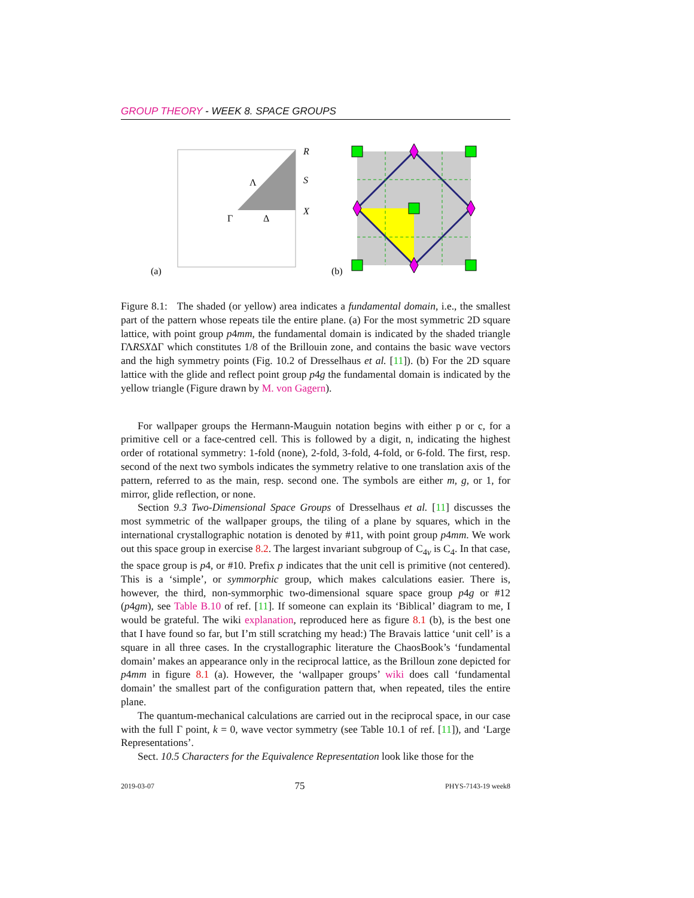GROUP THEORY - WEEK 8. SPACE GROUPS
(a)
R
S
X
Λ
Γ
Δ
(b)
Figure 8.1: The shaded (or yellow) area indicates a fundamental domain, i.e., the smallest part of the pattern whose repeats tile the entire plane. (a) For the most symmetric 2D square lattice, with point group p4mm, the fundamental domain is indicated by the shaded triangle ΓΛRSXΔΓ which constitutes 1/8 of the Brillouin zone, and contains the basic wave vectors and the high symmetry points (Fig. 10.2 of Dresselhaus et al. [11]). (b) For the 2D square lattice with the glide and reflect point group p4g the fundamental domain is indicated by the yellow triangle (Figure drawn by M. von Gagern).
For wallpaper groups the Hermann-Mauguin notation begins with either p or c, for a primitive cell or a face-centred cell. This is followed by a digit, n, indicating the highest order of rotational symmetry: 1-fold (none), 2-fold, 3-fold, 4-fold, or 6-fold. The first, resp. second of the next two symbols indicates the symmetry relative to one translation axis of the pattern, referred to as the main, resp. second one. The symbols are either m, g, or 1, for mirror, glide reflection, or none.
Section 9.3 Two-Dimensional Space Groups of Dresselhaus et al. [11] discusses the most symmetric of the wallpaper groups, the tiling of a plane by squares, which in the international crystallographic notation is denoted by #11, with point group p4mm. We work out this space group in exercise 8.2. The largest invariant subgroup of C<sub>4v</sub> is C<sub>4</sub>. In that case, the space group is p4, or #10. Prefix p indicates that the unit cell is primitive (not centered). This is a ‘simple’, or symmorphic group, which makes calculations easier. There is, however, the third, non-symmorphic two-dimensional square space group p4g or #12 (p4gm), see Table B.10 of ref. [11]. If someone can explain its ‘Biblical’ diagram to me, I would be grateful. The wiki explanation, reproduced here as figure 8.1 (b), is the best one that I have found so far, but I’m still scratching my head:) The Bravais lattice ‘unit cell’ is a square in all three cases. In the crystallographic literature the ChaosBook’s ‘fundamental domain’ makes an appearance only in the reciprocal lattice, as the Brilloun zone depicted for p4mm in figure 8.1 (a). However, the ‘wallpaper groups’ wiki does call ‘fundamental domain’ the smallest part of the configuration pattern that, when repeated, tiles the entire plane.
The quantum-mechanical calculations are carried out in the reciprocal space, in our case with the full Γ point, k = 0, wave vector symmetry (see Table 10.1 of ref. [11]), and ‘Large Representations’.
Sect. 10.5 Characters for the Equivalence Representation look like those for the
2019-03-07 75 PHYS-7143-19 week8